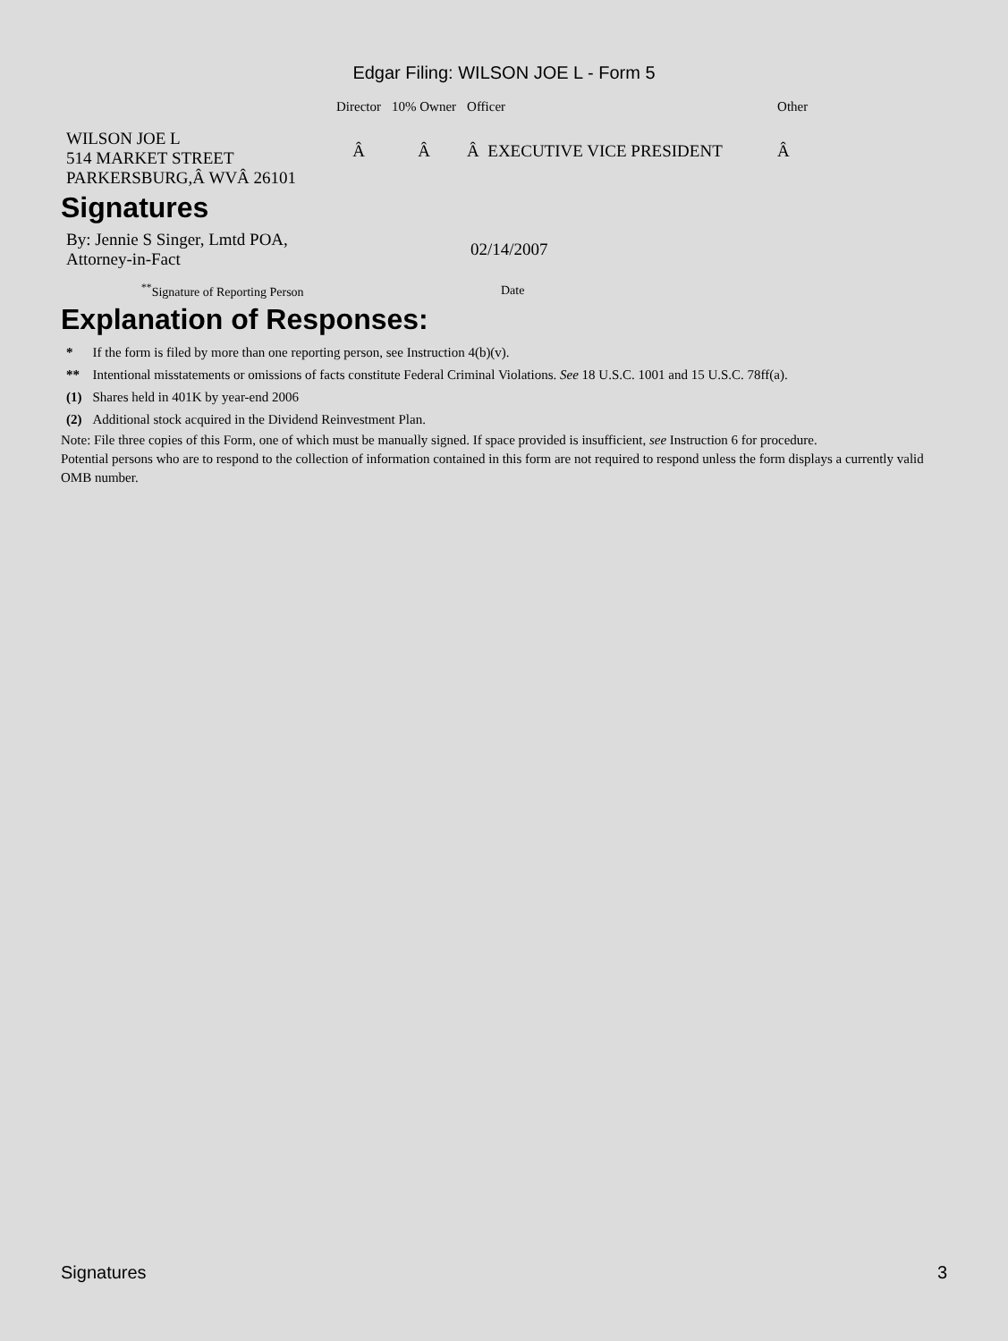Edgar Filing: WILSON JOE L - Form 5
| | Director | 10% Owner | Officer | | Other |
| --- | --- | --- | --- | --- | --- |
| WILSON JOE L 514 MARKET STREET PARKERSBURG,Â WVÂ 26101 | Â | Â | Â EXECUTIVE VICE PRESIDENT | | Â |
Signatures
| By: Jennie S Singer, Lmtd POA, Attorney-in-Fact | 02/14/2007 |
| <sup>**</sup> Signature of Reporting Person | Date |
Explanation of Responses:
| * | If the form is filed by more than one reporting person, see Instruction 4(b)(v). |
| ** | Intentional misstatements or omissions of facts constitute Federal Criminal Violations. See 18 U.S.C. 1001 and 15 U.S.C. 78ff(a). |
| (1) | Shares held in 401K by year-end 2006 |
| (2) | Additional stock acquired in the Dividend Reinvestment Plan. |
Note: File three copies of this Form, one of which must be manually signed. If space provided is insufficient, see Instruction 6 for procedure.
Potential persons who are to respond to the collection of information contained in this form are not required to respond unless the form displays a currently valid OMB number.
Signatures 3